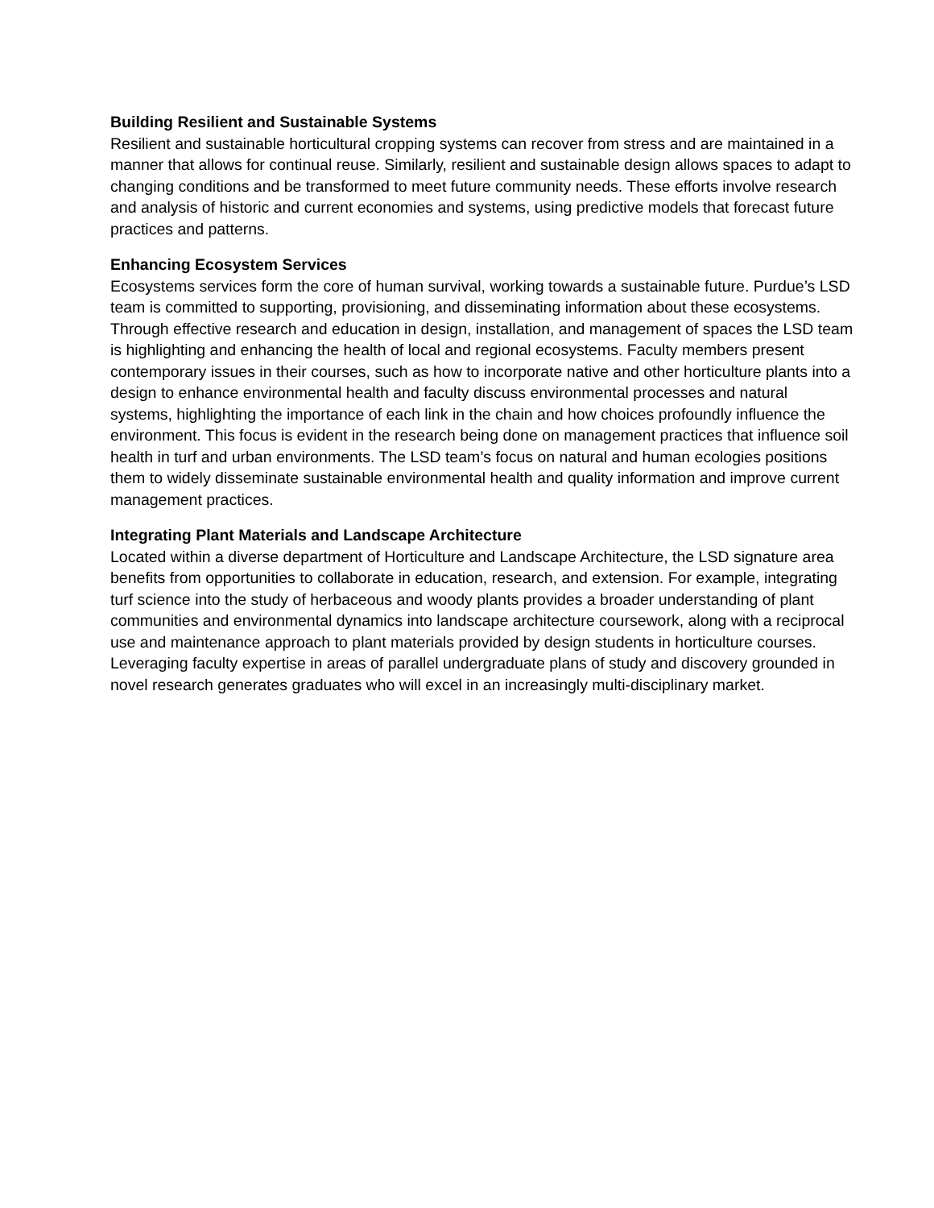Building Resilient and Sustainable Systems
Resilient and sustainable horticultural cropping systems can recover from stress and are maintained in a manner that allows for continual reuse. Similarly, resilient and sustainable design allows spaces to adapt to changing conditions and be transformed to meet future community needs. These efforts involve research and analysis of historic and current economies and systems, using predictive models that forecast future practices and patterns.
Enhancing Ecosystem Services
Ecosystems services form the core of human survival, working towards a sustainable future. Purdue’s LSD team is committed to supporting, provisioning, and disseminating information about these ecosystems. Through effective research and education in design, installation, and management of spaces the LSD team is highlighting and enhancing the health of local and regional ecosystems. Faculty members present contemporary issues in their courses, such as how to incorporate native and other horticulture plants into a design to enhance environmental health and faculty discuss environmental processes and natural systems, highlighting the importance of each link in the chain and how choices profoundly influence the environment. This focus is evident in the research being done on management practices that influence soil health in turf and urban environments. The LSD team’s focus on natural and human ecologies positions them to widely disseminate sustainable environmental health and quality information and improve current management practices.
Integrating Plant Materials and Landscape Architecture
Located within a diverse department of Horticulture and Landscape Architecture, the LSD signature area benefits from opportunities to collaborate in education, research, and extension. For example, integrating turf science into the study of herbaceous and woody plants provides a broader understanding of plant communities and environmental dynamics into landscape architecture coursework, along with a reciprocal use and maintenance approach to plant materials provided by design students in horticulture courses. Leveraging faculty expertise in areas of parallel undergraduate plans of study and discovery grounded in novel research generates graduates who will excel in an increasingly multi-disciplinary market.